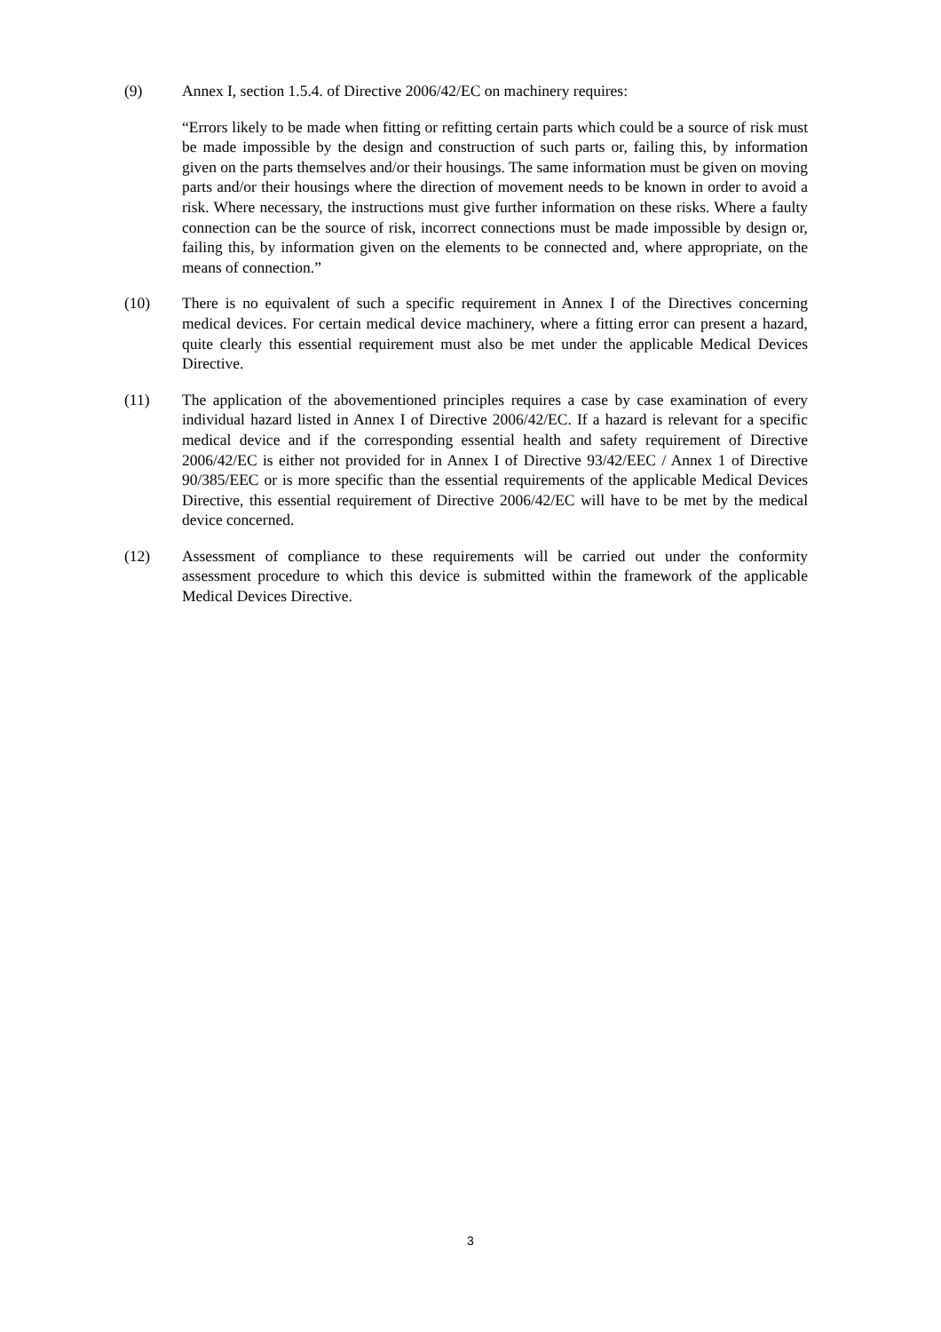(9) Annex I, section 1.5.4. of Directive 2006/42/EC on machinery requires:
“Errors likely to be made when fitting or refitting certain parts which could be a source of risk must be made impossible by the design and construction of such parts or, failing this, by information given on the parts themselves and/or their housings. The same information must be given on moving parts and/or their housings where the direction of movement needs to be known in order to avoid a risk. Where necessary, the instructions must give further information on these risks. Where a faulty connection can be the source of risk, incorrect connections must be made impossible by design or, failing this, by information given on the elements to be connected and, where appropriate, on the means of connection.”
(10) There is no equivalent of such a specific requirement in Annex I of the Directives concerning medical devices. For certain medical device machinery, where a fitting error can present a hazard, quite clearly this essential requirement must also be met under the applicable Medical Devices Directive.
(11) The application of the abovementioned principles requires a case by case examination of every individual hazard listed in Annex I of Directive 2006/42/EC. If a hazard is relevant for a specific medical device and if the corresponding essential health and safety requirement of Directive 2006/42/EC is either not provided for in Annex I of Directive 93/42/EEC / Annex 1 of Directive 90/385/EEC or is more specific than the essential requirements of the applicable Medical Devices Directive, this essential requirement of Directive 2006/42/EC will have to be met by the medical device concerned.
(12) Assessment of compliance to these requirements will be carried out under the conformity assessment procedure to which this device is submitted within the framework of the applicable Medical Devices Directive.
3